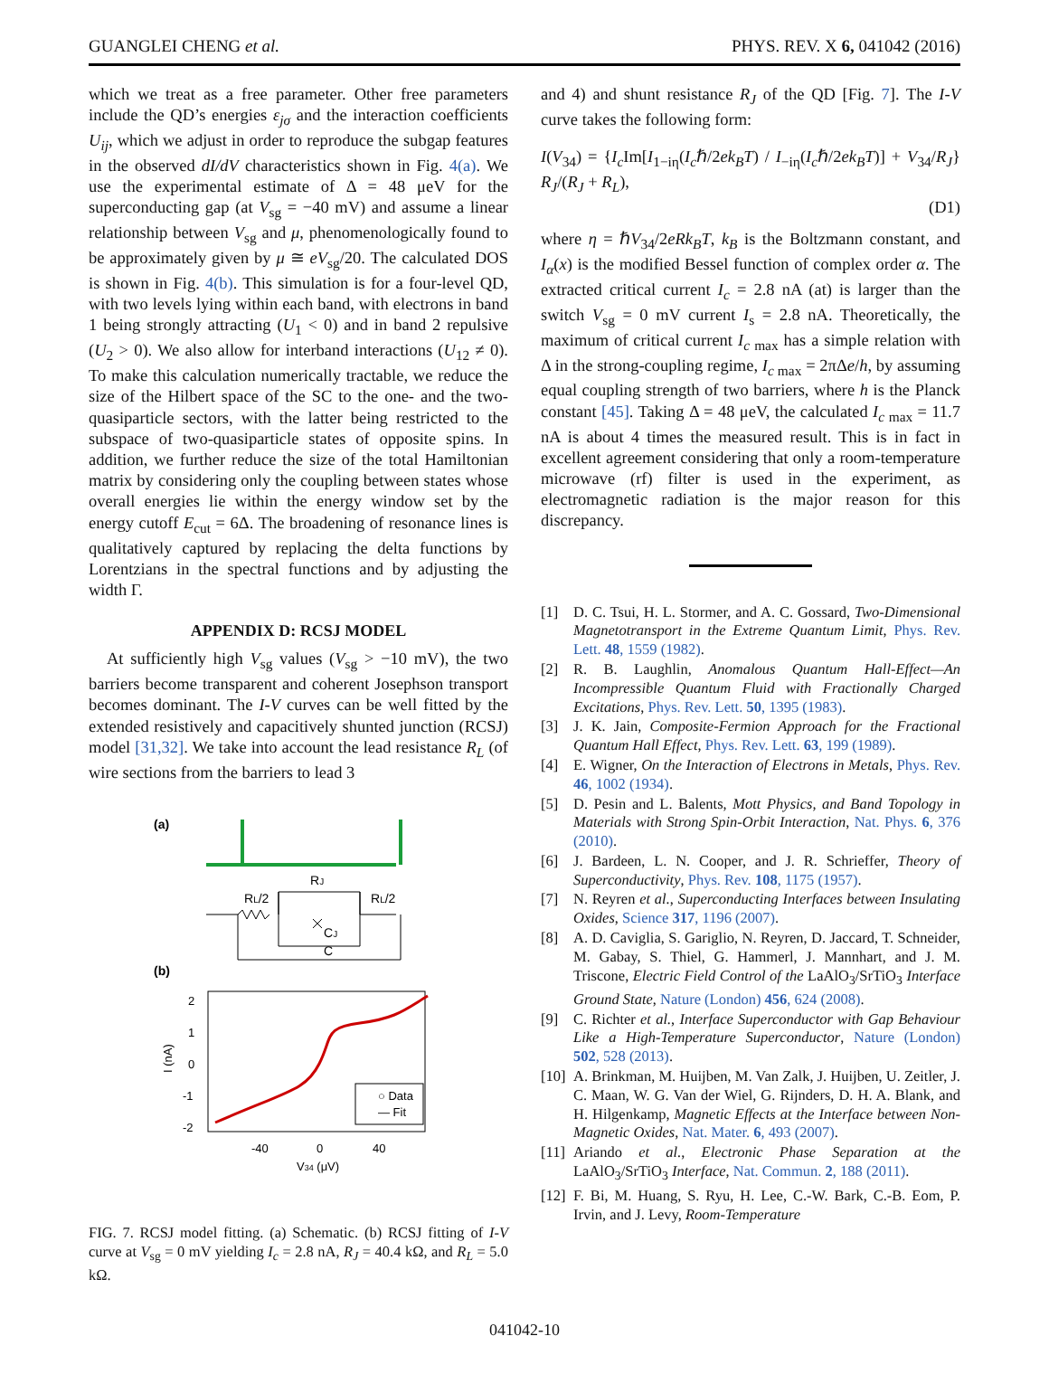GUANGLEI CHENG et al. PHYS. REV. X 6, 041042 (2016)
which we treat as a free parameter. Other free parameters include the QD’s energies ε<sub>jσ</sub> and the interaction coefficients U<sub>ij</sub>, which we adjust in order to reproduce the subgap features in the observed dI/dV characteristics shown in Fig. 4(a). We use the experimental estimate of Δ = 48 μeV for the superconducting gap (at V<sub>sg</sub> = −40 mV) and assume a linear relationship between V<sub>sg</sub> and μ, phenomenologically found to be approximately given by μ ≅ eV<sub>sg</sub>/20. The calculated DOS is shown in Fig. 4(b). This simulation is for a four-level QD, with two levels lying within each band, with electrons in band 1 being strongly attracting (U<sub>1</sub> < 0) and in band 2 repulsive (U<sub>2</sub> > 0). We also allow for interband interactions (U<sub>12</sub> ≠ 0). To make this calculation numerically tractable, we reduce the size of the Hilbert space of the SC to the one- and the two-quasiparticle sectors, with the latter being restricted to the subspace of two-quasiparticle states of opposite spins. In addition, we further reduce the size of the total Hamiltonian matrix by considering only the coupling between states whose overall energies lie within the energy window set by the energy cutoff E<sub>cut</sub> = 6Δ. The broadening of resonance lines is qualitatively captured by replacing the delta functions by Lorentzians in the spectral functions and by adjusting the width Γ.
APPENDIX D: RCSJ MODEL
At sufficiently high V<sub>sg</sub> values (V<sub>sg</sub> > −10 mV), the two barriers become transparent and coherent Josephson transport becomes dominant. The I-V curves can be well fitted by the extended resistively and capacitively shunted junction (RCSJ) model [31,32]. We take into account the lead resistance R<sub>L</sub> (of wire sections from the barriers to lead 3
(a)
RL/2
RL/2
RJ
CJ
C
(b)
2
1
0
-1
-2
I (nA)
○ Data
— Fit
-40
0
40
V34 (μV)
FIG. 7. RCSJ model fitting. (a) Schematic. (b) RCSJ fitting of I-V curve at V<sub>sg</sub> = 0 mV yielding I<sub>c</sub> = 2.8 nA, R<sub>J</sub> = 40.4 kΩ, and R<sub>L</sub> = 5.0 kΩ.
and 4) and shunt resistance R<sub>J</sub> of the QD [Fig. 7]. The I-V curve takes the following form:
I(V<sub>34</sub>) = {I<sub>c</sub> Im[I<sub>1−iη</sub>(I<sub>c</sub>ℏ/2ek<sub>B</sub>T) / I<sub>−iη</sub>(I<sub>c</sub>ℏ/2ek<sub>B</sub>T)] + V<sub>34</sub>/R<sub>J</sub>} R<sub>J</sub>/(R<sub>J</sub> + R<sub>L</sub>),
(D1)
where η = ℏV<sub>34</sub>/2eRk<sub>B</sub>T, k<sub>B</sub> is the Boltzmann constant, and I<sub>α</sub>(x) is the modified Bessel function of complex order α. The extracted critical current I<sub>c</sub> = 2.8 nA (at) is larger than the switch V<sub>sg</sub> = 0 mV current I<sub>s</sub> = 2.8 nA. Theoretically, the maximum of critical current I<sub>c max</sub> has a simple relation with Δ in the strong-coupling regime, I<sub>c max</sub> = 2πΔe/h, by assuming equal coupling strength of two barriers, where h is the Planck constant [45]. Taking Δ = 48 μeV, the calculated I<sub>c max</sub> = 11.7 nA is about 4 times the measured result. This is in fact in excellent agreement considering that only a room-temperature microwave (rf) filter is used in the experiment, as electromagnetic radiation is the major reason for this discrepancy.
[1] D. C. Tsui, H. L. Stormer, and A. C. Gossard, Two-Dimensional Magnetotransport in the Extreme Quantum Limit, Phys. Rev. Lett. 48, 1559 (1982).
[2] R. B. Laughlin, Anomalous Quantum Hall-Effect—An Incompressible Quantum Fluid with Fractionally Charged Excitations, Phys. Rev. Lett. 50, 1395 (1983).
[3] J. K. Jain, Composite-Fermion Approach for the Fractional Quantum Hall Effect, Phys. Rev. Lett. 63, 199 (1989).
[4] E. Wigner, On the Interaction of Electrons in Metals, Phys. Rev. 46, 1002 (1934).
[5] D. Pesin and L. Balents, Mott Physics, and Band Topology in Materials with Strong Spin-Orbit Interaction, Nat. Phys. 6, 376 (2010).
[6] J. Bardeen, L. N. Cooper, and J. R. Schrieffer, Theory of Superconductivity, Phys. Rev. 108, 1175 (1957).
[7] N. Reyren et al., Superconducting Interfaces between Insulating Oxides, Science 317, 1196 (2007).
[8] A. D. Caviglia, S. Gariglio, N. Reyren, D. Jaccard, T. Schneider, M. Gabay, S. Thiel, G. Hammerl, J. Mannhart, and J. M. Triscone, Electric Field Control of the LaAlO<sub>3</sub>/SrTiO<sub>3</sub> Interface Ground State, Nature (London) 456, 624 (2008).
[9] C. Richter et al., Interface Superconductor with Gap Behaviour Like a High-Temperature Superconductor, Nature (London) 502, 528 (2013).
[10] A. Brinkman, M. Huijben, M. Van Zalk, J. Huijben, U. Zeitler, J. C. Maan, W. G. Van der Wiel, G. Rijnders, D. H. A. Blank, and H. Hilgenkamp, Magnetic Effects at the Interface between Non-Magnetic Oxides, Nat. Mater. 6, 493 (2007).
[11] Ariando et al., Electronic Phase Separation at the LaAlO<sub>3</sub>/SrTiO<sub>3</sub> Interface, Nat. Commun. 2, 188 (2011).
[12] F. Bi, M. Huang, S. Ryu, H. Lee, C.-W. Bark, C.-B. Eom, P. Irvin, and J. Levy, Room-Temperature
041042-10